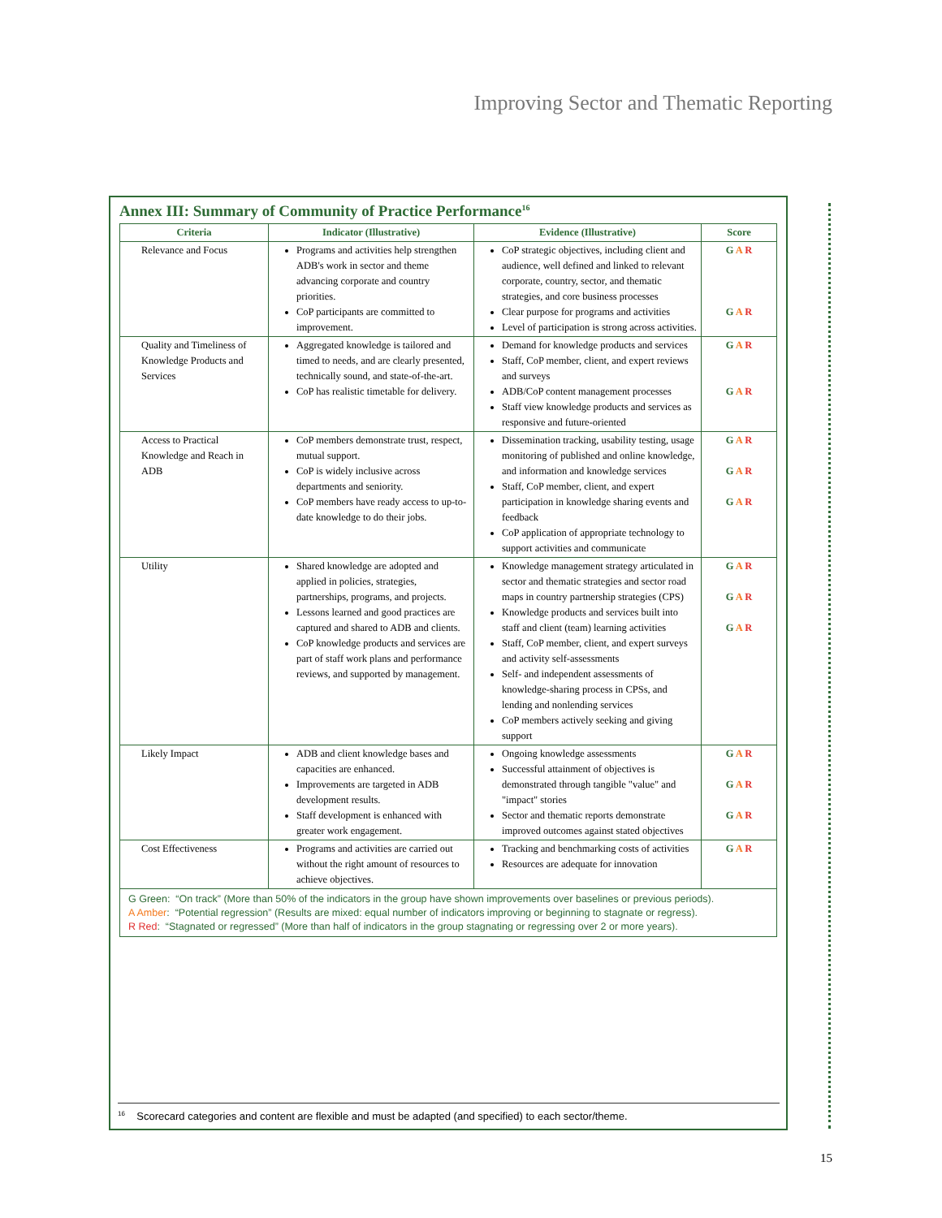Improving Sector and Thematic Reporting
Annex III: Summary of Community of Practice Performance<sup>16</sup>
| Criteria | Indicator (Illustrative) | Evidence (Illustrative) | Score |
| --- | --- | --- | --- |
| Relevance and Focus | Programs and activities help strengthen ADB's work in sector and theme advancing corporate and country priorities. CoP participants are committed to improvement. | CoP strategic objectives, including client and audience, well defined and linked to relevant corporate, country, sector, and thematic strategies, and core business processes Clear purpose for programs and activities Level of participation is strong across activities. | G A R G A R |
| Quality and Timeliness of Knowledge Products and Services | Aggregated knowledge is tailored and timed to needs, and are clearly presented, technically sound, and state-of-the-art. CoP has realistic timetable for delivery. | Demand for knowledge products and services Staff, CoP member, client, and expert reviews and surveys ADB/CoP content management processes Staff view knowledge products and services as responsive and future-oriented | G A R G A R |
| Access to Practical Knowledge and Reach in ADB | CoP members demonstrate trust, respect, mutual support. CoP is widely inclusive across departments and seniority. CoP members have ready access to up-to-date knowledge to do their jobs. | Dissemination tracking, usability testing, usage monitoring of published and online knowledge, and information and knowledge services Staff, CoP member, client, and expert participation in knowledge sharing events and feedback CoP application of appropriate technology to support activities and communicate | G A R G A R G A R |
| Utility | Shared knowledge are adopted and applied in policies, strategies, partnerships, programs, and projects. Lessons learned and good practices are captured and shared to ADB and clients. CoP knowledge products and services are part of staff work plans and performance reviews, and supported by management. | Knowledge management strategy articulated in sector and thematic strategies and sector road maps in country partnership strategies (CPS) Knowledge products and services built into staff and client (team) learning activities Staff, CoP member, client, and expert surveys and activity self-assessments Self- and independent assessments of knowledge-sharing process in CPSs, and lending and nonlending services CoP members actively seeking and giving support | G A R G A R G A R |
| Likely Impact | ADB and client knowledge bases and capacities are enhanced. Improvements are targeted in ADB development results. Staff development is enhanced with greater work engagement. | Ongoing knowledge assessments Successful attainment of objectives is demonstrated through tangible "value" and "impact" stories Sector and thematic reports demonstrate improved outcomes against stated objectives | G A R G A R G A R |
| Cost Effectiveness | Programs and activities are carried out without the right amount of resources to achieve objectives. | Tracking and benchmarking costs of activities Resources are adequate for innovation | G A R |
G Green: “On track” (More than 50% of the indicators in the group have shown improvements over baselines or previous periods).
A Amber: “Potential regression” (Results are mixed: equal number of indicators improving or beginning to stagnate or regress).
R Red: “Stagnated or regressed” (More than half of indicators in the group stagnating or regressing over 2 or more years).
<sup>16</sup> Scorecard categories and content are flexible and must be adapted (and specified) to each sector/theme.
15